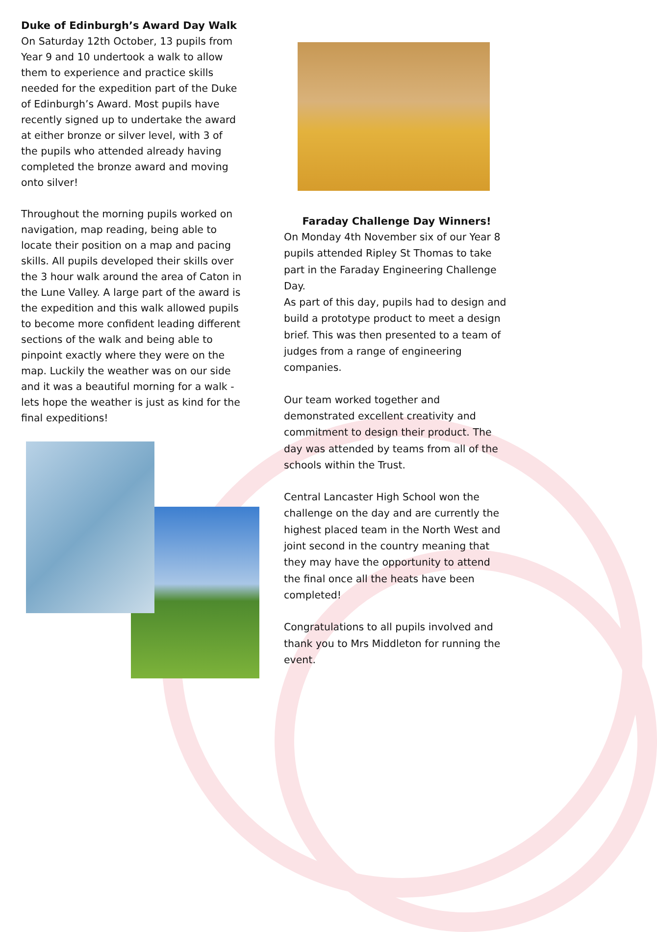Duke of Edinburgh’s Award Day Walk
On Saturday 12th October, 13 pupils from Year 9 and 10 undertook a walk to allow them to experience and practice skills needed for the expedition part of the Duke of Edinburgh’s Award. Most pupils have recently signed up to undertake the award at either bronze or silver level, with 3 of the pupils who attended already having completed the bronze award and moving onto silver!
Throughout the morning pupils worked on navigation, map reading, being able to locate their position on a map and pacing skills. All pupils developed their skills over the 3 hour walk around the area of Caton in the Lune Valley. A large part of the award is the expedition and this walk allowed pupils to become more confident leading different sections of the walk and being able to pinpoint exactly where they were on the map. Luckily the weather was on our side and it was a beautiful morning for a walk - lets hope the weather is just as kind for the final expeditions!
Faraday Challenge Day Winners!
On Monday 4th November six of our Year 8 pupils attended Ripley St Thomas to take part in the Faraday Engineering Challenge Day.
As part of this day, pupils had to design and build a prototype product to meet a design brief. This was then presented to a team of judges from a range of engineering companies.
Our team worked together and demonstrated excellent creativity and commitment to design their product. The day was attended by teams from all of the schools within the Trust.
Central Lancaster High School won the challenge on the day and are currently the highest placed team in the North West and joint second in the country meaning that they may have the opportunity to attend the final once all the heats have been completed!
Congratulations to all pupils involved and thank you to Mrs Middleton for running the event.